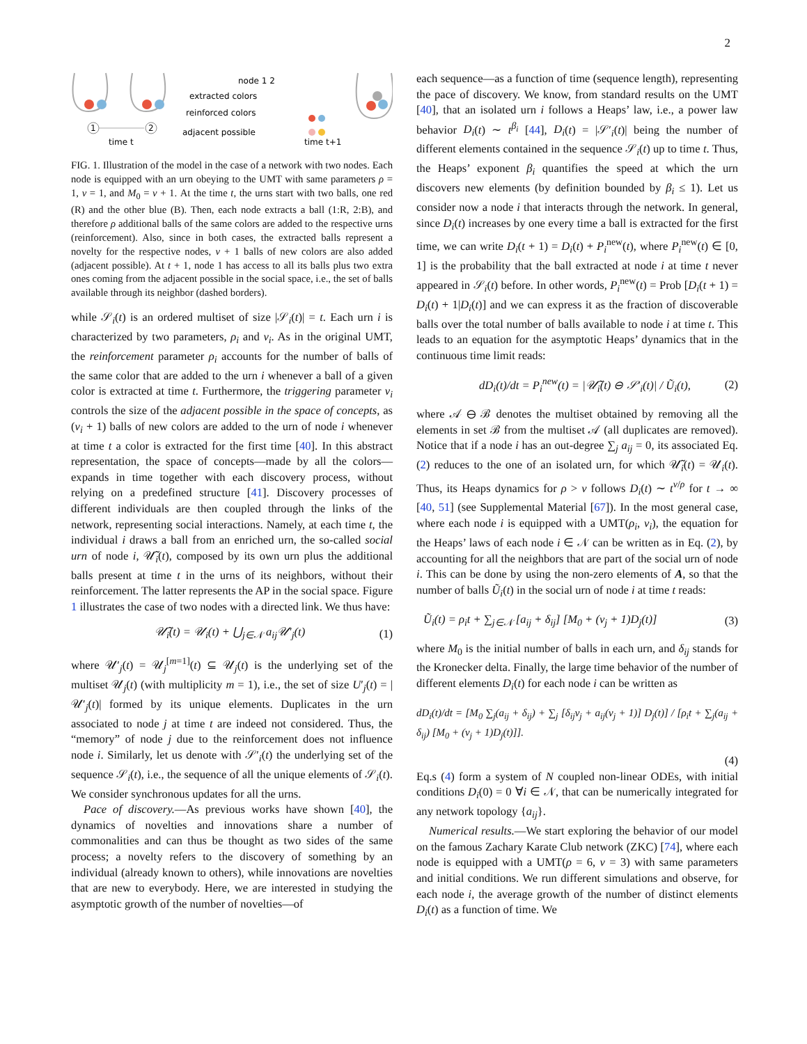2
1
2
time t
node 1 2
extracted colors
reinforced colors
adjacent possible
time t+1
FIG. 1. Illustration of the model in the case of a network with two nodes. Each node is equipped with an urn obeying to the UMT with same parameters ρ = 1, ν = 1, and M<sub>0</sub> = ν + 1. At the time t, the urns start with two balls, one red (R) and the other blue (B). Then, each node extracts a ball (1:R, 2:B), and therefore ρ additional balls of the same colors are added to the respective urns (reinforcement). Also, since in both cases, the extracted balls represent a novelty for the respective nodes, ν + 1 balls of new colors are also added (adjacent possible). At t + 1, node 1 has access to all its balls plus two extra ones coming from the adjacent possible in the social space, i.e., the set of balls available through its neighbor (dashed borders).
while 𝒮<sub>i</sub>(t) is an ordered multiset of size |𝒮<sub>i</sub>(t)| = t. Each urn i is characterized by two parameters, ρ<sub>i</sub> and ν<sub>i</sub>. As in the original UMT, the reinforcement parameter ρ<sub>i</sub> accounts for the number of balls of the same color that are added to the urn i whenever a ball of a given color is extracted at time t. Furthermore, the triggering parameter ν<sub>i</sub> controls the size of the adjacent possible in the space of concepts, as (ν<sub>i</sub> + 1) balls of new colors are added to the urn of node i whenever at time t a color is extracted for the first time [40]. In this abstract representation, the space of concepts—made by all the colors—expands in time together with each discovery process, without relying on a predefined structure [41]. Discovery processes of different individuals are then coupled through the links of the network, representing social interactions. Namely, at each time t, the individual i draws a ball from an enriched urn, the so-called social urn of node i, 𝒰̃<sub>i</sub>(t), composed by its own urn plus the additional balls present at time t in the urns of its neighbors, without their reinforcement. The latter represents the AP in the social space. Figure 1 illustrates the case of two nodes with a directed link. We thus have:
𝒰̃<sub>i</sub>(t) = 𝒰<sub>i</sub>(t) + ⋃<sub>j∈𝒩</sub> a<sub>ij</sub>𝒰′<sub>j</sub>(t) (1)
where 𝒰′<sub>j</sub>(t) = 𝒰<sub>j</sub><sup>[m=1]</sup>(t) ⊆ 𝒰<sub>j</sub>(t) is the underlying set of the multiset 𝒰<sub>j</sub>(t) (with multiplicity m = 1), i.e., the set of size U′<sub>j</sub>(t) = |𝒰′<sub>j</sub>(t)| formed by its unique elements. Duplicates in the urn associated to node j at time t are indeed not considered. Thus, the “memory” of node j due to the reinforcement does not influence node i. Similarly, let us denote with 𝒮′<sub>i</sub>(t) the underlying set of the sequence 𝒮<sub>i</sub>(t), i.e., the sequence of all the unique elements of 𝒮<sub>i</sub>(t). We consider synchronous updates for all the urns.
Pace of discovery.—As previous works have shown [40], the dynamics of novelties and innovations share a number of commonalities and can thus be thought as two sides of the same process; a novelty refers to the discovery of something by an individual (already known to others), while innovations are novelties that are new to everybody. Here, we are interested in studying the asymptotic growth of the number of novelties—of
each sequence—as a function of time (sequence length), representing the pace of discovery. We know, from standard results on the UMT [40], that an isolated urn i follows a Heaps’ law, i.e., a power law behavior D<sub>i</sub>(t) ∼ t<sup>β<sub>i</sub></sup> [44], D<sub>i</sub>(t) = |𝒮′<sub>i</sub>(t)| being the number of different elements contained in the sequence 𝒮<sub>i</sub>(t) up to time t. Thus, the Heaps’ exponent β<sub>i</sub> quantifies the speed at which the urn discovers new elements (by definition bounded by β<sub>i</sub> ≤ 1). Let us consider now a node i that interacts through the network. In general, since D<sub>i</sub>(t) increases by one every time a ball is extracted for the first time, we can write D<sub>i</sub>(t + 1) = D<sub>i</sub>(t) + P<sub>i</sub><sup>new</sup>(t), where P<sub>i</sub><sup>new</sup>(t) ∈ [0, 1] is the probability that the ball extracted at node i at time t never appeared in 𝒮<sub>i</sub>(t) before. In other words, P<sub>i</sub><sup>new</sup>(t) = Prob [D<sub>i</sub>(t + 1) = D<sub>i</sub>(t) + 1|D<sub>i</sub>(t)] and we can express it as the fraction of discoverable balls over the total number of balls available to node i at time t. This leads to an equation for the asymptotic Heaps’ dynamics that in the continuous time limit reads:
dD<sub>i</sub>(t)/dt = P<sub>i</sub><sup>new</sup>(t) = |𝒰̃<sub>i</sub>(t) ⊖ 𝒮′<sub>i</sub>(t)| / Ũ<sub>i</sub>(t), (2)
where 𝒜 ⊖ ℬ denotes the multiset obtained by removing all the elements in set ℬ from the multiset 𝒜 (all duplicates are removed). Notice that if a node i has an out-degree ∑<sub>j</sub> a<sub>ij</sub> = 0, its associated Eq. (2) reduces to the one of an isolated urn, for which 𝒰̃<sub>i</sub>(t) = 𝒰<sub>i</sub>(t). Thus, its Heaps dynamics for ρ > ν follows D<sub>i</sub>(t) ∼ t<sup>ν/ρ</sup> for t → ∞ [40, 51] (see Supplemental Material [67]). In the most general case, where each node i is equipped with a UMT(ρ<sub>i</sub>, ν<sub>i</sub>), the equation for the Heaps’ laws of each node i ∈ 𝒩 can be written as in Eq. (2), by accounting for all the neighbors that are part of the social urn of node i. This can be done by using the non-zero elements of A, so that the number of balls Ũ<sub>i</sub>(t) in the social urn of node i at time t reads:
Ũ<sub>i</sub>(t) = ρ<sub>i</sub>t + ∑<sub>j∈𝒩</sub> [a<sub>ij</sub> + δ<sub>ij</sub>] [M<sub>0</sub> + (ν<sub>j</sub> + 1)D<sub>j</sub>(t)] (3)
where M<sub>0</sub> is the initial number of balls in each urn, and δ<sub>ij</sub> stands for the Kronecker delta. Finally, the large time behavior of the number of different elements D<sub>i</sub>(t) for each node i can be written as
dD<sub>i</sub>(t)/dt = [M<sub>0</sub> ∑<sub>j</sub>(a<sub>ij</sub> + δ<sub>ij</sub>) + ∑<sub>j</sub> [δ<sub>ij</sub>ν<sub>j</sub> + a<sub>ij</sub>(ν<sub>j</sub> + 1)] D<sub>j</sub>(t)] / [ρ<sub>i</sub>t + ∑<sub>j</sub>(a<sub>ij</sub> + δ<sub>ij</sub>) [M<sub>0</sub> + (ν<sub>j</sub> + 1)D<sub>j</sub>(t)]].
(4)
Eq.s (4) form a system of N coupled non-linear ODEs, with initial conditions D<sub>i</sub>(0) = 0 ∀i ∈ 𝒩, that can be numerically integrated for any network topology {a<sub>ij</sub>}.
Numerical results.—We start exploring the behavior of our model on the famous Zachary Karate Club network (ZKC) [74], where each node is equipped with a UMT(ρ = 6, ν = 3) with same parameters and initial conditions. We run different simulations and observe, for each node i, the average growth of the number of distinct elements D<sub>i</sub>(t) as a function of time. We